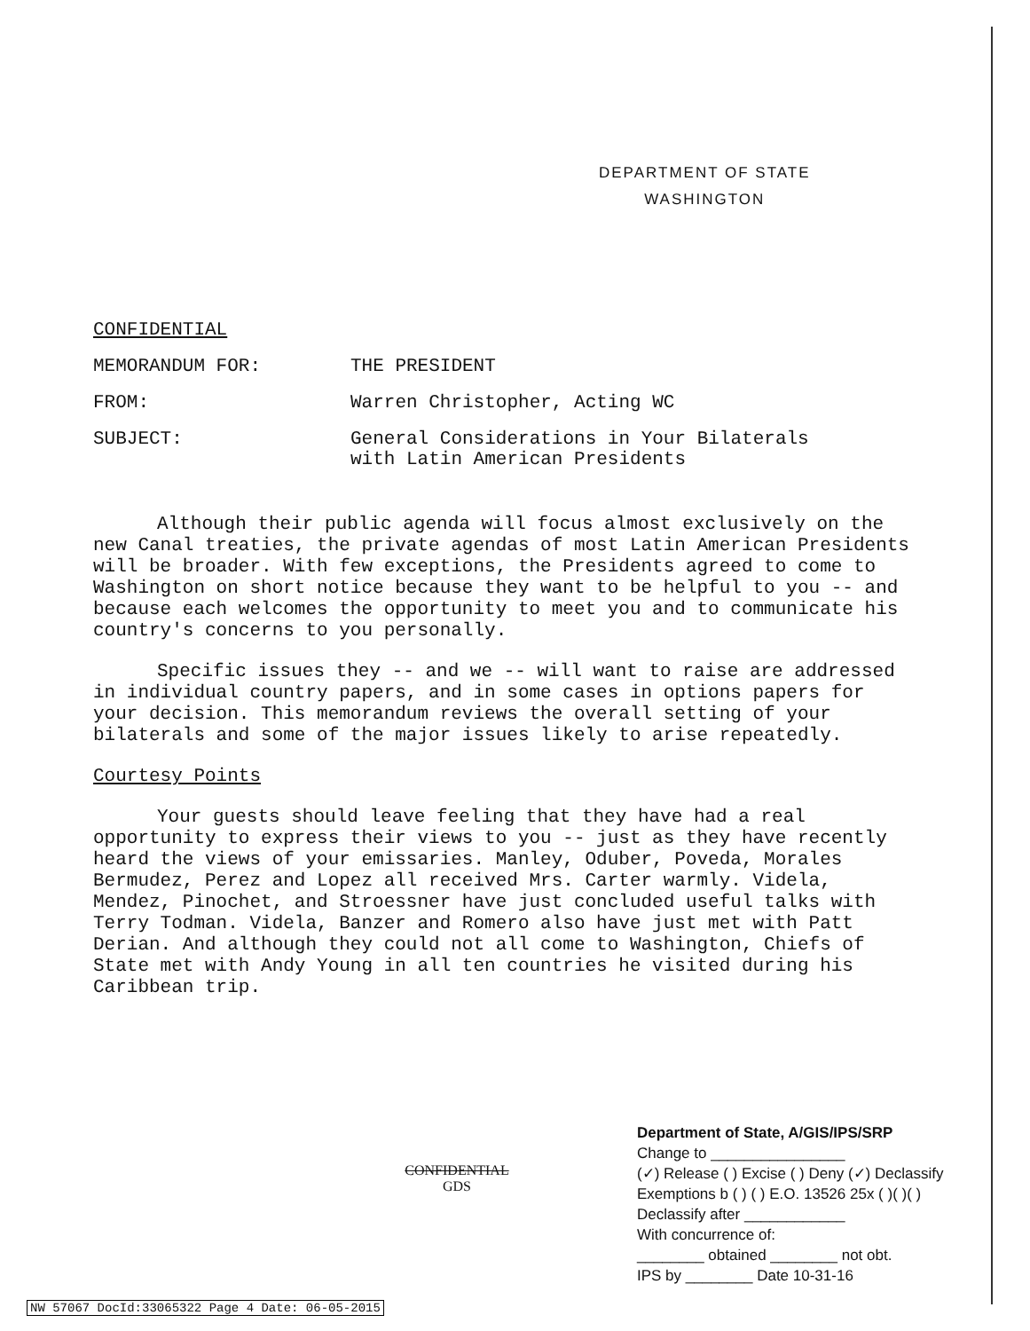DEPARTMENT OF STATE
WASHINGTON
CONFIDENTIAL
MEMORANDUM FOR: THE PRESIDENT
FROM: Warren Christopher, Acting WC
SUBJECT: General Considerations in Your Bilaterals
with Latin American Presidents
Although their public agenda will focus almost exclusively on the new Canal treaties, the private agendas of most Latin American Presidents will be broader. With few exceptions, the Presidents agreed to come to Washington on short notice because they want to be helpful to you -- and because each welcomes the opportunity to meet you and to communicate his country's concerns to you personally.
Specific issues they -- and we -- will want to raise are addressed in individual country papers, and in some cases in options papers for your decision. This memorandum reviews the overall setting of your bilaterals and some of the major issues likely to arise repeatedly.
Courtesy Points
Your guests should leave feeling that they have had a real opportunity to express their views to you -- just as they have recently heard the views of your emissaries. Manley, Oduber, Poveda, Morales Bermudez, Perez and Lopez all received Mrs. Carter warmly. Videla, Mendez, Pinochet, and Stroessner have just concluded useful talks with Terry Todman. Videla, Banzer and Romero also have just met with Patt Derian. And although they could not all come to Washington, Chiefs of State met with Andy Young in all ten countries he visited during his Caribbean trip.
CONFIDENTIAL
GDS
Department of State, A/GIS/IPS/SRP
Change to ________________
(✓) Release ( ) Excise ( ) Deny (✓) Declassify
Exemptions b ( ) ( ) E.O. 13526 25x ( )( )( )
Declassify after ____________
With concurrence of:
________ obtained ________ not obt.
IPS by ________ Date 10-31-16
NW 57067 DocId:33065322 Page 4 Date: 06-05-2015